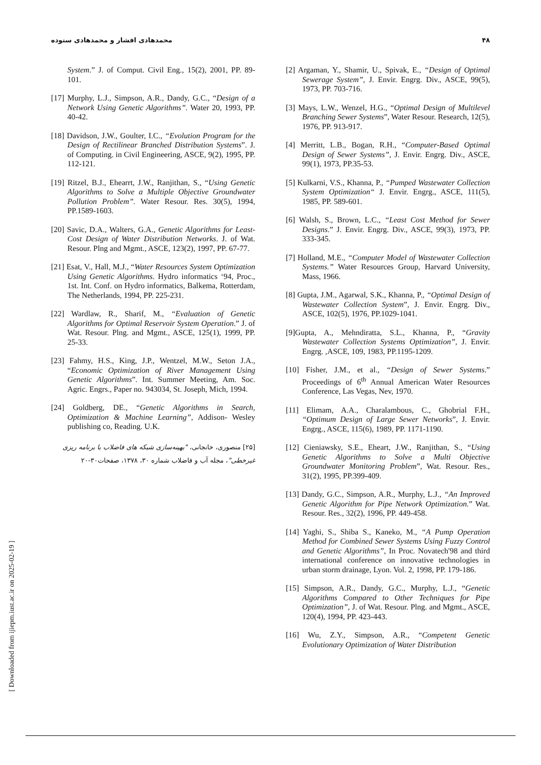محمدهادی افشار و محمدهادی ستوده ۴۸
[2] Argaman, Y., Shamir, U., Spivak, E., “Design of Optimal Sewerage System”, J. Envir. Engrg. Div., ASCE, 99(5), 1973, PP. 703-716.
[3] Mays, L.W., Wenzel, H.G., “Optimal Design of Multilevel Branching Sewer Systems”, Water Resour. Research, 12(5), 1976, PP. 913-917.
[4] Merritt, L.B., Bogan, R.H., “Computer-Based Optimal Design of Sewer Systems”, J. Envir. Engrg. Div., ASCE, 99(1), 1973, PP.35-53.
[5] Kulkarni, V.S., Khanna, P., “Pumped Wastewater Collection System Optimization“ J. Envir. Engrg., ASCE, 111(5), 1985, PP. 589-601.
[6] Walsh, S., Brown, L.C., “Least Cost Method for Sewer Designs.” J. Envir. Engrg. Div., ASCE, 99(3), 1973, PP. 333-345.
[7] Holland, M.E., “Computer Model of Wastewater Collection Systems.” Water Resources Group, Harvard University, Mass, 1966.
[8] Gupta, J.M., Agarwal, S.K., Khanna, P., “Optimal Design of Wastewater Collection System”, J. Envir. Engrg. Div., ASCE, 102(5), 1976, PP.1029-1041.
[9]Gupta, A., Mehndiratta, S.L., Khanna, P., “Gravity Wastewater Collection Systems Optimization”, J. Envir. Engrg. ,ASCE, 109, 1983, PP.1195-1209.
[10] Fisher, J.M., et al., “Design of Sewer Systems.” Proceedings of 6<sup>th</sup> Annual American Water Resources Conference, Las Vegas, Nev, 1970.
[11] Elimam, A.A., Charalambous, C., Ghobrial F.H., “Optimum Design of Large Sewer Networks”, J. Envir. Engrg., ASCE, 115(6), 1989, PP. 1171-1190.
[12] Cieniawsky, S.E., Eheart, J.W., Ranjithan, S., “Using Genetic Algorithms to Solve a Multi Objective Groundwater Monitoring Problem”, Wat. Resour. Res., 31(2), 1995, PP.399-409.
[13] Dandy, G.C., Simpson, A.R., Murphy, L.J., “An Improved Genetic Algorithm for Pipe Network Optimization.” Wat. Resour. Res., 32(2), 1996, PP. 449-458.
[14] Yaghi, S., Shiba S., Kaneko, M., “A Pump Operation Method for Combined Sewer Systems Using Fuzzy Control and Genetic Algorithms”, In Proc. Novatech'98 and third international conference on innovative technologies in urban storm drainage, Lyon. Vol. 2, 1998, PP. 179-186.
[15] Simpson, A.R., Dandy, G.C., Murphy, L.J., “Genetic Algorithms Compared to Other Techniques for Pipe Optimization”, J. of Wat. Resour. Plng. and Mgmt., ASCE, 120(4), 1994, PP. 423-443.
[16] Wu, Z.Y., Simpson, A.R., “Competent Genetic Evolutionary Optimization of Water Distribution
System.” J. of Comput. Civil Eng., 15(2), 2001, PP. 89-101.
[17] Murphy, L.J., Simpson, A.R., Dandy, G.C., “Design of a Network Using Genetic Algorithms”. Water 20, 1993, PP. 40-42.
[18] Davidson, J.W., Goulter, I.C., “Evolution Program for the Design of Rectilinear Branched Distribution Systems”. J. of Computing. in Civil Engineering, ASCE, 9(2), 1995, PP. 112-121.
[19] Ritzel, B.J., Ehearrt, J.W., Ranjithan, S., “Using Genetic Algorithms to Solve a Multiple Objective Groundwater Pollution Problem”. Water Resour. Res. 30(5), 1994, PP.1589-1603.
[20] Savic, D.A., Walters, G.A., Genetic Algorithms for Least-Cost Design of Water Distribution Networks. J. of Wat. Resour. Plng and Mgmt., ASCE, 123(2), 1997, PP. 67-77.
[21] Esat, V., Hall, M.J., “Water Resources System Optimization Using Genetic Algorithms. Hydro informatics ‘94, Proc., 1st. Int. Conf. on Hydro informatics, Balkema, Rotterdam, The Netherlands, 1994, PP. 225-231.
[22] Wardlaw, R., Sharif, M., “Evaluation of Genetic Algorithms for Optimal Reservoir System Operation.” J. of Wat. Resour. Plng. and Mgmt., ASCE, 125(1), 1999, PP. 25-33.
[23] Fahmy, H.S., King, J.P., Wentzel, M.W., Seton J.A., “Economic Optimization of River Management Using Genetic Algorithms”. Int. Summer Meeting, Am. Soc. Agric. Engrs., Paper no. 943034, St. Joseph, Mich, 1994.
[24] Goldberg, DE., “Genetic Algorithms in Search, Optimization & Machine Learning”, Addison- Wesley publishing co, Reading. U.K.
[۲۵] منصوری، خانجانی، "بهینه‌سازی شبکه های فاضلاب با برنامه ریزی غیرخطی"، مجله آب و فاضلاب شماره ۳۰، ۱۳۷۸، صفحات۳۰-۲۰
[ Downloaded from ijiepm.iust.ac.ir on 2025-02-19 ]